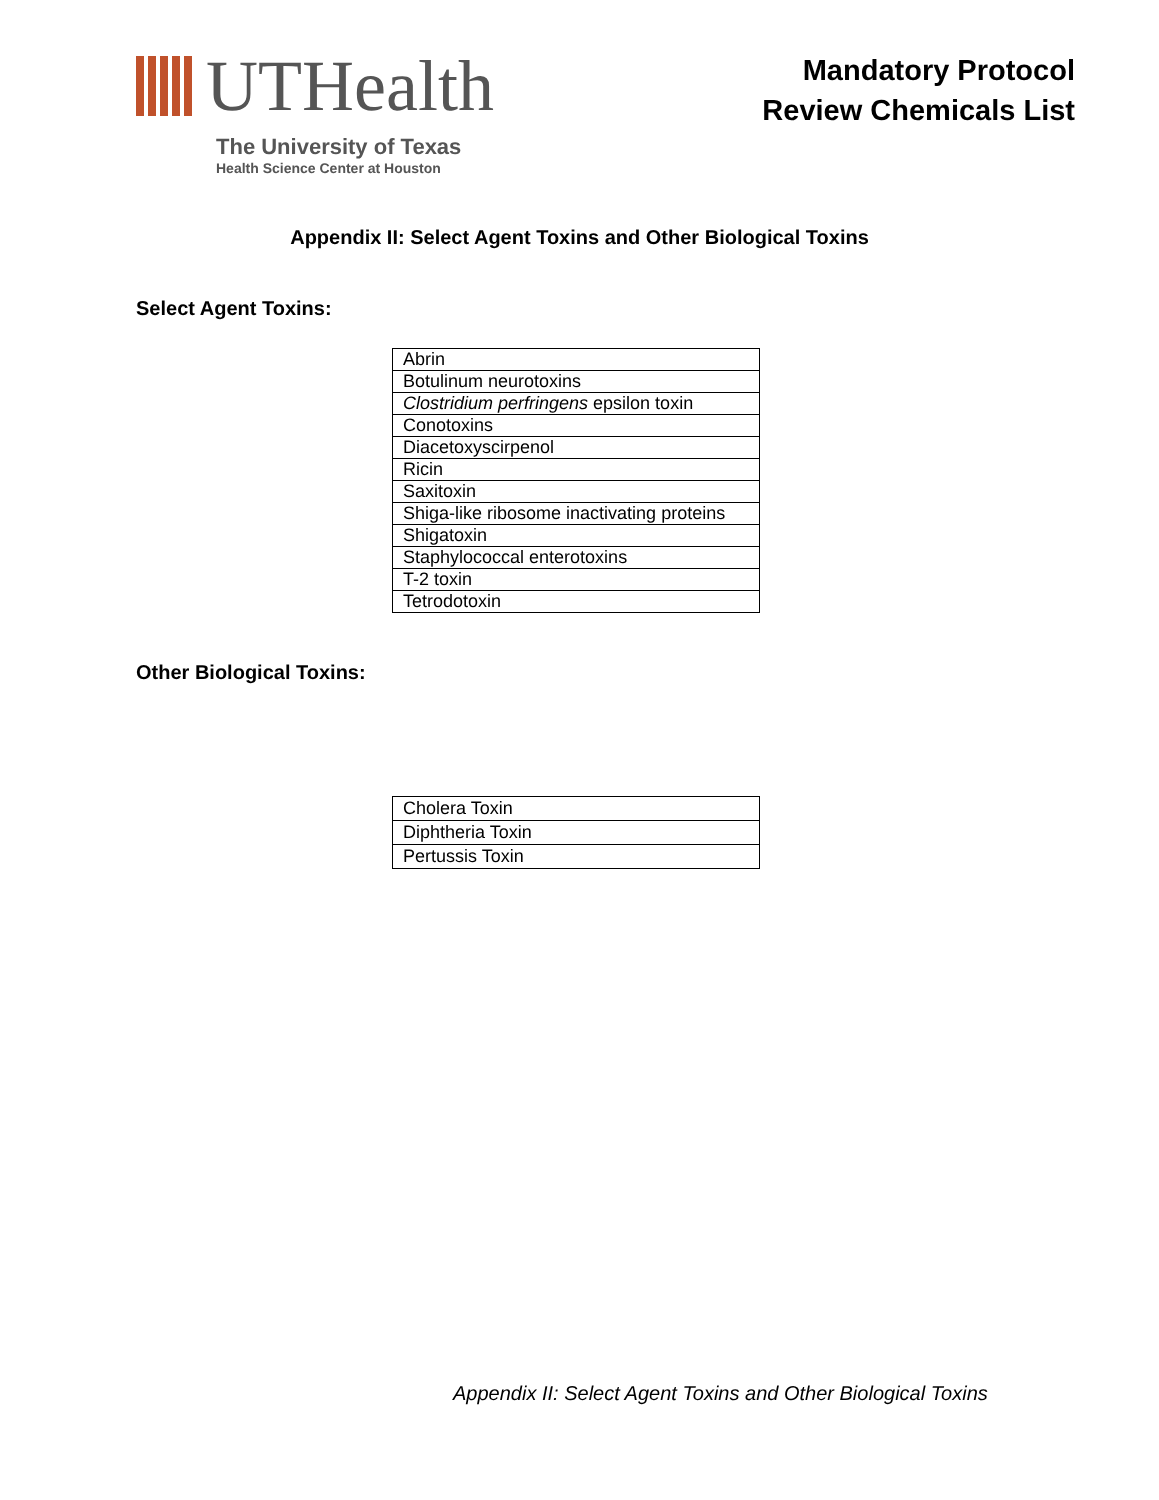UTHealth
The University of Texas
Health Science Center at Houston
Mandatory Protocol
Review Chemicals List
Appendix II: Select Agent Toxins and Other Biological Toxins
Select Agent Toxins:
| Abrin |
| Botulinum neurotoxins |
| Clostridium perfringens epsilon toxin |
| Conotoxins |
| Diacetoxyscirpenol |
| Ricin |
| Saxitoxin |
| Shiga-like ribosome inactivating proteins |
| Shigatoxin |
| Staphylococcal enterotoxins |
| T-2 toxin |
| Tetrodotoxin |
Other Biological Toxins:
| Cholera Toxin |
| Diphtheria Toxin |
| Pertussis Toxin |
Appendix II: Select Agent Toxins and Other Biological Toxins